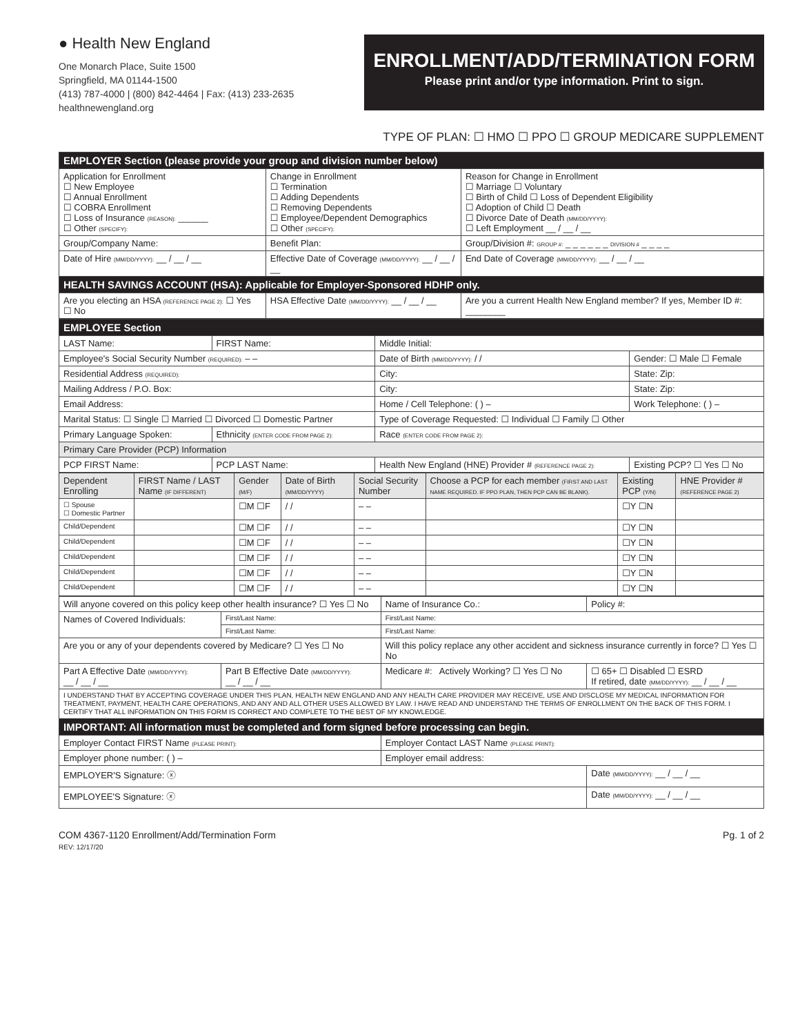● Health New England
One Monarch Place, Suite 1500
Springfield, MA 01144-1500
(413) 787-4000 | (800) 842-4464 | Fax: (413) 233-2635
healthnewengland.org
ENROLLMENT/ADD/TERMINATION FORM
Please print and/or type information. Print to sign.
TYPE OF PLAN: ☐ HMO ☐ PPO ☐ GROUP MEDICARE SUPPLEMENT
| EMPLOYER Section (please provide your group and division number below) | | |
| Application for Enrollment ☐ New Employee ☐ Annual Enrollment ☐ COBRA Enrollment ☐ Loss of Insurance (REASON): ______ ☐ Other (SPECIFY): | Change in Enrollment ☐ Termination ☐ Adding Dependents ☐ Removing Dependents ☐ Employee/Dependent Demographics ☐ Other (SPECIFY): | Reason for Change in Enrollment ☐ Marriage ☐ Voluntary ☐ Birth of Child ☐ Loss of Dependent Eligibility ☐ Adoption of Child ☐ Death ☐ Divorce Date of Death (MM/DD/YYYY): ☐ Left Employment __ / __ / __ |
| Group/Company Name: | Benefit Plan: | Group/Division #: GROUP #: _ _ _ _ _ _ DIVISION # _ _ _ _ |
| Date of Hire (MM/DD/YYYY): __ / __ / __ | Effective Date of Coverage (MM/DD/YYYY): __ / __ / __ | End Date of Coverage (MM/DD/YYYY): __ / __ / __ |
| HEALTH SAVINGS ACCOUNT (HSA): Applicable for Employer-Sponsored HDHP only. | | |
| Are you electing an HSA (REFERENCE PAGE 2): ☐ Yes ☐ No | HSA Effective Date (MM/DD/YYYY): __ / __ / __ | Are you a current Health New England member? If yes, Member ID #: ________ |
| EMPLOYEE Section | | | |
| LAST Name: | FIRST Name: | Middle Initial: | |
| Employee's Social Security Number (REQUIRED): – – | | Date of Birth (MM/DD/YYYY): / / | Gender: ☐ Male ☐ Female |
| Residential Address (REQUIRED): | | City: | State: Zip: |
| Mailing Address / P.O. Box: | | City: | State: Zip: |
| Email Address: | | Home / Cell Telephone: ( ) – | Work Telephone: ( ) – |
| Marital Status: ☐ Single ☐ Married ☐ Divorced ☐ Domestic Partner | | Type of Coverage Requested: ☐ Individual ☐ Family ☐ Other | |
| Primary Language Spoken: | Ethnicity (ENTER CODE FROM PAGE 2): | Race (ENTER CODE FROM PAGE 2): | |
| Primary Care Provider (PCP) Information | | | |
| PCP FIRST Name: | PCP LAST Name: | Health New England (HNE) Provider # (REFERENCE PAGE 2): | Existing PCP? ☐ Yes ☐ No |
| Dependent Enrolling | FIRST Name / LAST Name (IF DIFFERENT) | Gender (M/F) | Date of Birth (MM/DD/YYYY) | Social Security Number | Choose a PCP for each member (FIRST AND LAST NAME REQUIRED. IF PPO PLAN, THEN PCP CAN BE BLANK). | Existing PCP (Y/N) | HNE Provider # (REFERENCE PAGE 2) |
| --- | --- | --- | --- | --- | --- | --- | --- |
| ☐ Spouse ☐ Domestic Partner | | ☐M ☐F | / / | – – | | ☐Y ☐N | |
| Child/Dependent | | ☐M ☐F | / / | – – | | ☐Y ☐N | |
| Child/Dependent | | ☐M ☐F | / / | – – | | ☐Y ☐N | |
| Child/Dependent | | ☐M ☐F | / / | – – | | ☐Y ☐N | |
| Child/Dependent | | ☐M ☐F | / / | – – | | ☐Y ☐N | |
| Child/Dependent | | ☐M ☐F | / / | – – | | ☐Y ☐N | |
| Will anyone covered on this policy keep other health insurance? ☐ Yes ☐ No | | Name of Insurance Co.: | Policy #: |
| Names of Covered Individuals: | First/Last Name: | First/Last Name: | |
| | First/Last Name: | First/Last Name: | |
| Are you or any of your dependents covered by Medicare? ☐ Yes ☐ No | | Will this policy replace any other accident and sickness insurance currently in force? ☐ Yes ☐ No | |
| Part A Effective Date (MM/DD/YYYY): __ / __ / __ | Part B Effective Date (MM/DD/YYYY): __ / __ / __ | Medicare #: Actively Working? ☐ Yes ☐ No | ☐ 65+ ☐ Disabled ☐ ESRD If retired, date (MM/DD/YYYY): __ / __ / __ |
| I UNDERSTAND THAT BY ACCEPTING COVERAGE UNDER THIS PLAN, HEALTH NEW ENGLAND AND ANY HEALTH CARE PROVIDER MAY RECEIVE, USE AND DISCLOSE MY MEDICAL INFORMATION FOR TREATMENT, PAYMENT, HEALTH CARE OPERATIONS, AND ANY AND ALL OTHER USES ALLOWED BY LAW. I HAVE READ AND UNDERSTAND THE TERMS OF ENROLLMENT ON THE BACK OF THIS FORM. I CERTIFY THAT ALL INFORMATION ON THIS FORM IS CORRECT AND COMPLETE TO THE BEST OF MY KNOWLEDGE. | | | |
| IMPORTANT: All information must be completed and form signed before processing can begin. | | | |
| Employer Contact FIRST Name (PLEASE PRINT): | | Employer Contact LAST Name (PLEASE PRINT): | |
| Employer phone number: ( ) – | | Employer email address: | |
| EMPLOYER'S Signature: ⓧ | | | Date (MM/DD/YYYY): __ / __ / __ |
| EMPLOYEE'S Signature: ⓧ | | | Date (MM/DD/YYYY): __ / __ / __ |
COM 4367-1120 Enrollment/Add/Termination Form
REV: 12/17/20
Pg. 1 of 2